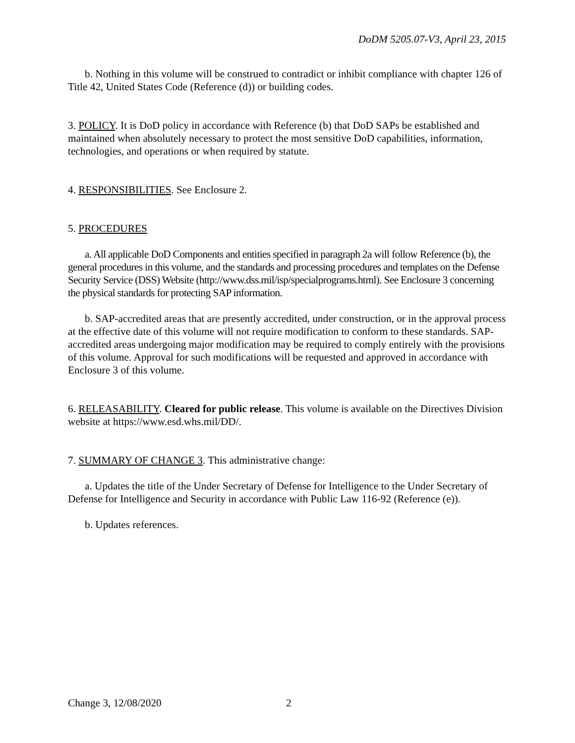DoDM 5205.07-V3, April 23, 2015
b. Nothing in this volume will be construed to contradict or inhibit compliance with chapter 126 of Title 42, United States Code (Reference (d)) or building codes.
3. POLICY. It is DoD policy in accordance with Reference (b) that DoD SAPs be established and maintained when absolutely necessary to protect the most sensitive DoD capabilities, information, technologies, and operations or when required by statute.
4. RESPONSIBILITIES. See Enclosure 2.
5. PROCEDURES
a. All applicable DoD Components and entities specified in paragraph 2a will follow Reference (b), the general procedures in this volume, and the standards and processing procedures and templates on the Defense Security Service (DSS) Website (http://www.dss.mil/isp/specialprograms.html). See Enclosure 3 concerning the physical standards for protecting SAP information.
b. SAP-accredited areas that are presently accredited, under construction, or in the approval process at the effective date of this volume will not require modification to conform to these standards. SAP-accredited areas undergoing major modification may be required to comply entirely with the provisions of this volume. Approval for such modifications will be requested and approved in accordance with Enclosure 3 of this volume.
6. RELEASABILITY. Cleared for public release. This volume is available on the Directives Division website at https://www.esd.whs.mil/DD/.
7. SUMMARY OF CHANGE 3. This administrative change:
a. Updates the title of the Under Secretary of Defense for Intelligence to the Under Secretary of Defense for Intelligence and Security in accordance with Public Law 116-92 (Reference (e)).
b. Updates references.
Change 3, 12/08/2020 2